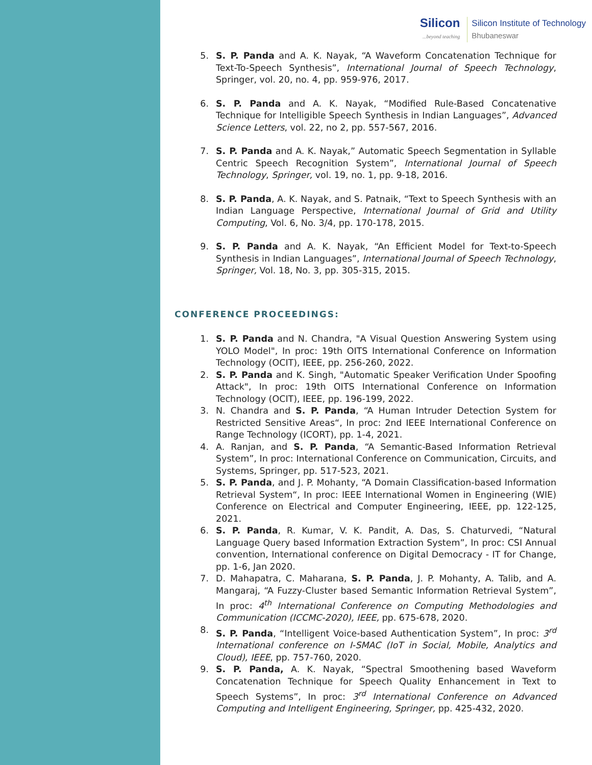Silicon...beyond teaching
Silicon Institute of Technology
Bhubaneswar
5. S. P. Panda and A. K. Nayak, “A Waveform Concatenation Technique for Text-To-Speech Synthesis”, International Journal of Speech Technology, Springer, vol. 20, no. 4, pp. 959-976, 2017.
6. S. P. Panda and A. K. Nayak, “Modified Rule-Based Concatenative Technique for Intelligible Speech Synthesis in Indian Languages”, Advanced Science Letters, vol. 22, no 2, pp. 557-567, 2016.
7. S. P. Panda and A. K. Nayak,” Automatic Speech Segmentation in Syllable Centric Speech Recognition System”, International Journal of Speech Technology, Springer, vol. 19, no. 1, pp. 9-18, 2016.
8. S. P. Panda, A. K. Nayak, and S. Patnaik, “Text to Speech Synthesis with an Indian Language Perspective, International Journal of Grid and Utility Computing, Vol. 6, No. 3/4, pp. 170-178, 2015.
9. S. P. Panda and A. K. Nayak, “An Efficient Model for Text-to-Speech Synthesis in Indian Languages”, International Journal of Speech Technology, Springer, Vol. 18, No. 3, pp. 305-315, 2015.
CONFERENCE PROCEEDINGS:
1. S. P. Panda and N. Chandra, "A Visual Question Answering System using YOLO Model", In proc: 19th OITS International Conference on Information Technology (OCIT), IEEE, pp. 256-260, 2022.
2. S. P. Panda and K. Singh, "Automatic Speaker Verification Under Spoofing Attack", In proc: 19th OITS International Conference on Information Technology (OCIT), IEEE, pp. 196-199, 2022.
3. N. Chandra and S. P. Panda, “A Human Intruder Detection System for Restricted Sensitive Areas“, In proc: 2nd IEEE International Conference on Range Technology (ICORT), pp. 1-4, 2021.
4. A. Ranjan, and S. P. Panda, “A Semantic-Based Information Retrieval System”, In proc: International Conference on Communication, Circuits, and Systems, Springer, pp. 517-523, 2021.
5. S. P. Panda, and J. P. Mohanty, “A Domain Classification-based Information Retrieval System“, In proc: IEEE International Women in Engineering (WIE) Conference on Electrical and Computer Engineering, IEEE, pp. 122-125, 2021.
6. S. P. Panda, R. Kumar, V. K. Pandit, A. Das, S. Chaturvedi, “Natural Language Query based Information Extraction System”, In proc: CSI Annual convention, International conference on Digital Democracy - IT for Change, pp. 1-6, Jan 2020.
7. D. Mahapatra, C. Maharana, S. P. Panda, J. P. Mohanty, A. Talib, and A. Mangaraj, “A Fuzzy-Cluster based Semantic Information Retrieval System”, In proc: 4<sup>th</sup> International Conference on Computing Methodologies and Communication (ICCMC-2020), IEEE, pp. 675-678, 2020.
8. S. P. Panda, “Intelligent Voice-based Authentication System”, In proc: 3<sup>rd</sup> International conference on I-SMAC (IoT in Social, Mobile, Analytics and Cloud), IEEE, pp. 757-760, 2020.
9. S. P. Panda, A. K. Nayak, “Spectral Smoothening based Waveform Concatenation Technique for Speech Quality Enhancement in Text to Speech Systems”, In proc: 3<sup>rd</sup> International Conference on Advanced Computing and Intelligent Engineering, Springer, pp. 425-432, 2020.